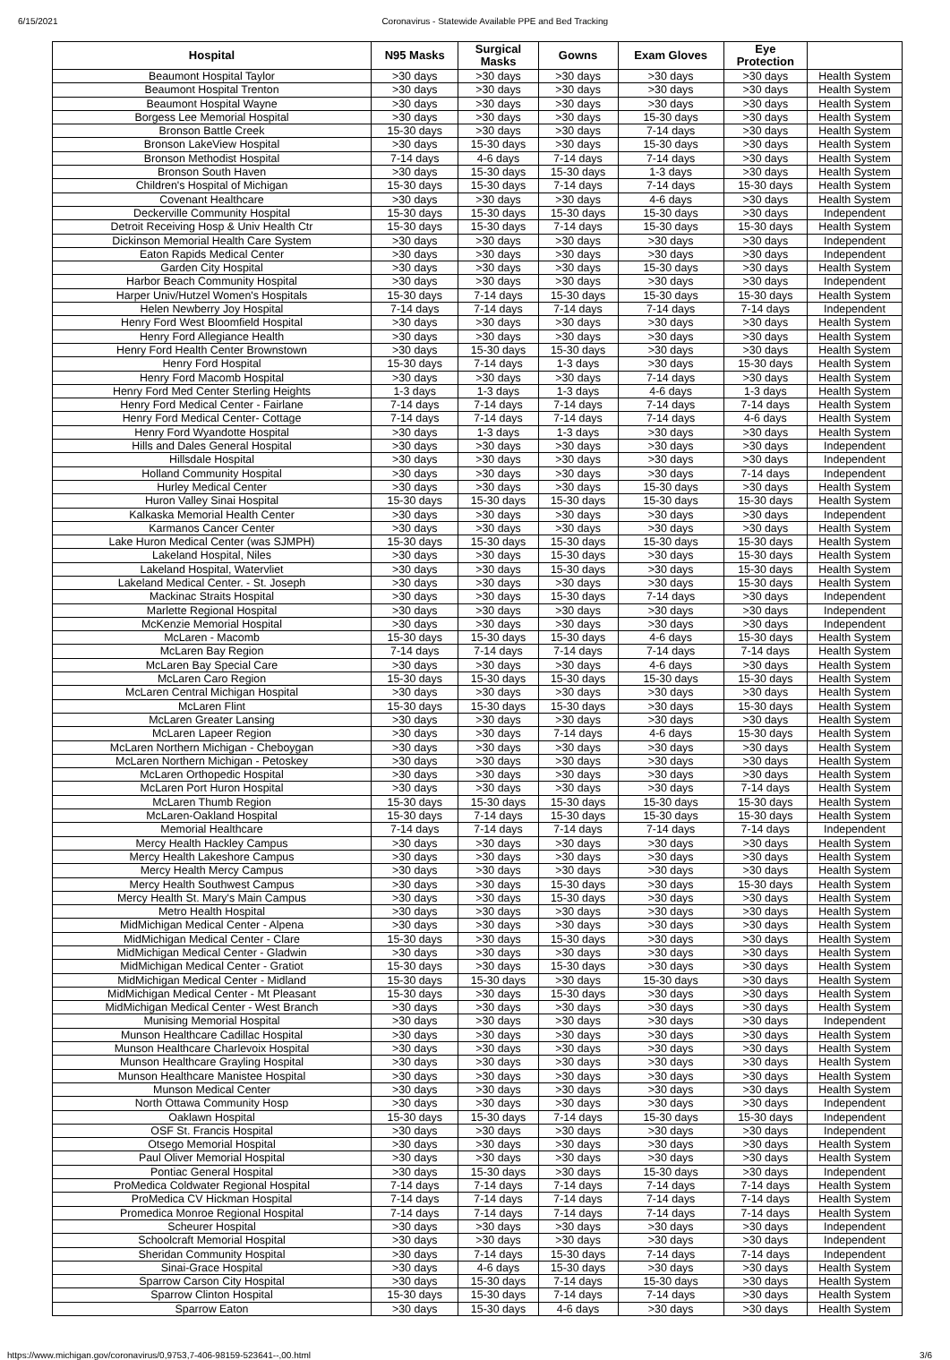6/15/2021 Coronavirus - Statewide Available PPE and Bed Tracking
| Hospital | N95 Masks | Surgical Masks | Gowns | Exam Gloves | Eye Protection | |
| --- | --- | --- | --- | --- | --- | --- |
| Beaumont Hospital Taylor | >30 days | >30 days | >30 days | >30 days | >30 days | Health System |
| Beaumont Hospital Trenton | >30 days | >30 days | >30 days | >30 days | >30 days | Health System |
| Beaumont Hospital Wayne | >30 days | >30 days | >30 days | >30 days | >30 days | Health System |
| Borgess Lee Memorial Hospital | >30 days | >30 days | >30 days | 15-30 days | >30 days | Health System |
| Bronson Battle Creek | 15-30 days | >30 days | >30 days | 7-14 days | >30 days | Health System |
| Bronson LakeView Hospital | >30 days | 15-30 days | >30 days | 15-30 days | >30 days | Health System |
| Bronson Methodist Hospital | 7-14 days | 4-6 days | 7-14 days | 7-14 days | >30 days | Health System |
| Bronson South Haven | >30 days | 15-30 days | 15-30 days | 1-3 days | >30 days | Health System |
| Children's Hospital of Michigan | 15-30 days | 15-30 days | 7-14 days | 7-14 days | 15-30 days | Health System |
| Covenant Healthcare | >30 days | >30 days | >30 days | 4-6 days | >30 days | Health System |
| Deckerville Community Hospital | 15-30 days | 15-30 days | 15-30 days | 15-30 days | >30 days | Independent |
| Detroit Receiving Hosp & Univ Health Ctr | 15-30 days | 15-30 days | 7-14 days | 15-30 days | 15-30 days | Health System |
| Dickinson Memorial Health Care System | >30 days | >30 days | >30 days | >30 days | >30 days | Independent |
| Eaton Rapids Medical Center | >30 days | >30 days | >30 days | >30 days | >30 days | Independent |
| Garden City Hospital | >30 days | >30 days | >30 days | 15-30 days | >30 days | Health System |
| Harbor Beach Community Hospital | >30 days | >30 days | >30 days | >30 days | >30 days | Independent |
| Harper Univ/Hutzel Women's Hospitals | 15-30 days | 7-14 days | 15-30 days | 15-30 days | 15-30 days | Health System |
| Helen Newberry Joy Hospital | 7-14 days | 7-14 days | 7-14 days | 7-14 days | 7-14 days | Independent |
| Henry Ford West Bloomfield Hospital | >30 days | >30 days | >30 days | >30 days | >30 days | Health System |
| Henry Ford Allegiance Health | >30 days | >30 days | >30 days | >30 days | >30 days | Health System |
| Henry Ford Health Center Brownstown | >30 days | 15-30 days | 15-30 days | >30 days | >30 days | Health System |
| Henry Ford Hospital | 15-30 days | 7-14 days | 1-3 days | >30 days | 15-30 days | Health System |
| Henry Ford Macomb Hospital | >30 days | >30 days | >30 days | 7-14 days | >30 days | Health System |
| Henry Ford Med Center Sterling Heights | 1-3 days | 1-3 days | 1-3 days | 4-6 days | 1-3 days | Health System |
| Henry Ford Medical Center - Fairlane | 7-14 days | 7-14 days | 7-14 days | 7-14 days | 7-14 days | Health System |
| Henry Ford Medical Center- Cottage | 7-14 days | 7-14 days | 7-14 days | 7-14 days | 4-6 days | Health System |
| Henry Ford Wyandotte Hospital | >30 days | 1-3 days | 1-3 days | >30 days | >30 days | Health System |
| Hills and Dales General Hospital | >30 days | >30 days | >30 days | >30 days | >30 days | Independent |
| Hillsdale Hospital | >30 days | >30 days | >30 days | >30 days | >30 days | Independent |
| Holland Community Hospital | >30 days | >30 days | >30 days | >30 days | 7-14 days | Independent |
| Hurley Medical Center | >30 days | >30 days | >30 days | 15-30 days | >30 days | Health System |
| Huron Valley Sinai Hospital | 15-30 days | 15-30 days | 15-30 days | 15-30 days | 15-30 days | Health System |
| Kalkaska Memorial Health Center | >30 days | >30 days | >30 days | >30 days | >30 days | Independent |
| Karmanos Cancer Center | >30 days | >30 days | >30 days | >30 days | >30 days | Health System |
| Lake Huron Medical Center (was SJMPH) | 15-30 days | 15-30 days | 15-30 days | 15-30 days | 15-30 days | Health System |
| Lakeland Hospital, Niles | >30 days | >30 days | 15-30 days | >30 days | 15-30 days | Health System |
| Lakeland Hospital, Watervliet | >30 days | >30 days | 15-30 days | >30 days | 15-30 days | Health System |
| Lakeland Medical Center. - St. Joseph | >30 days | >30 days | >30 days | >30 days | 15-30 days | Health System |
| Mackinac Straits Hospital | >30 days | >30 days | 15-30 days | 7-14 days | >30 days | Independent |
| Marlette Regional Hospital | >30 days | >30 days | >30 days | >30 days | >30 days | Independent |
| McKenzie Memorial Hospital | >30 days | >30 days | >30 days | >30 days | >30 days | Independent |
| McLaren - Macomb | 15-30 days | 15-30 days | 15-30 days | 4-6 days | 15-30 days | Health System |
| McLaren Bay Region | 7-14 days | 7-14 days | 7-14 days | 7-14 days | 7-14 days | Health System |
| McLaren Bay Special Care | >30 days | >30 days | >30 days | 4-6 days | >30 days | Health System |
| McLaren Caro Region | 15-30 days | 15-30 days | 15-30 days | 15-30 days | 15-30 days | Health System |
| McLaren Central Michigan Hospital | >30 days | >30 days | >30 days | >30 days | >30 days | Health System |
| McLaren Flint | 15-30 days | 15-30 days | 15-30 days | >30 days | 15-30 days | Health System |
| McLaren Greater Lansing | >30 days | >30 days | >30 days | >30 days | >30 days | Health System |
| McLaren Lapeer Region | >30 days | >30 days | 7-14 days | 4-6 days | 15-30 days | Health System |
| McLaren Northern Michigan - Cheboygan | >30 days | >30 days | >30 days | >30 days | >30 days | Health System |
| McLaren Northern Michigan - Petoskey | >30 days | >30 days | >30 days | >30 days | >30 days | Health System |
| McLaren Orthopedic Hospital | >30 days | >30 days | >30 days | >30 days | >30 days | Health System |
| McLaren Port Huron Hospital | >30 days | >30 days | >30 days | >30 days | 7-14 days | Health System |
| McLaren Thumb Region | 15-30 days | 15-30 days | 15-30 days | 15-30 days | 15-30 days | Health System |
| McLaren-Oakland Hospital | 15-30 days | 7-14 days | 15-30 days | 15-30 days | 15-30 days | Health System |
| Memorial Healthcare | 7-14 days | 7-14 days | 7-14 days | 7-14 days | 7-14 days | Independent |
| Mercy Health Hackley Campus | >30 days | >30 days | >30 days | >30 days | >30 days | Health System |
| Mercy Health Lakeshore Campus | >30 days | >30 days | >30 days | >30 days | >30 days | Health System |
| Mercy Health Mercy Campus | >30 days | >30 days | >30 days | >30 days | >30 days | Health System |
| Mercy Health Southwest Campus | >30 days | >30 days | 15-30 days | >30 days | 15-30 days | Health System |
| Mercy Health St. Mary's Main Campus | >30 days | >30 days | 15-30 days | >30 days | >30 days | Health System |
| Metro Health Hospital | >30 days | >30 days | >30 days | >30 days | >30 days | Health System |
| MidMichigan Medical Center - Alpena | >30 days | >30 days | >30 days | >30 days | >30 days | Health System |
| MidMichigan Medical Center - Clare | 15-30 days | >30 days | 15-30 days | >30 days | >30 days | Health System |
| MidMichigan Medical Center - Gladwin | >30 days | >30 days | >30 days | >30 days | >30 days | Health System |
| MidMichigan Medical Center - Gratiot | 15-30 days | >30 days | 15-30 days | >30 days | >30 days | Health System |
| MidMichigan Medical Center - Midland | 15-30 days | 15-30 days | >30 days | 15-30 days | >30 days | Health System |
| MidMichigan Medical Center - Mt Pleasant | 15-30 days | >30 days | 15-30 days | >30 days | >30 days | Health System |
| MidMichigan Medical Center - West Branch | >30 days | >30 days | >30 days | >30 days | >30 days | Health System |
| Munising Memorial Hospital | >30 days | >30 days | >30 days | >30 days | >30 days | Independent |
| Munson Healthcare Cadillac Hospital | >30 days | >30 days | >30 days | >30 days | >30 days | Health System |
| Munson Healthcare Charlevoix Hospital | >30 days | >30 days | >30 days | >30 days | >30 days | Health System |
| Munson Healthcare Grayling Hospital | >30 days | >30 days | >30 days | >30 days | >30 days | Health System |
| Munson Healthcare Manistee Hospital | >30 days | >30 days | >30 days | >30 days | >30 days | Health System |
| Munson Medical Center | >30 days | >30 days | >30 days | >30 days | >30 days | Health System |
| North Ottawa Community Hosp | >30 days | >30 days | >30 days | >30 days | >30 days | Independent |
| Oaklawn Hospital | 15-30 days | 15-30 days | 7-14 days | 15-30 days | 15-30 days | Independent |
| OSF St. Francis Hospital | >30 days | >30 days | >30 days | >30 days | >30 days | Independent |
| Otsego Memorial Hospital | >30 days | >30 days | >30 days | >30 days | >30 days | Health System |
| Paul Oliver Memorial Hospital | >30 days | >30 days | >30 days | >30 days | >30 days | Health System |
| Pontiac General Hospital | >30 days | 15-30 days | >30 days | 15-30 days | >30 days | Independent |
| ProMedica Coldwater Regional Hospital | 7-14 days | 7-14 days | 7-14 days | 7-14 days | 7-14 days | Health System |
| ProMedica CV Hickman Hospital | 7-14 days | 7-14 days | 7-14 days | 7-14 days | 7-14 days | Health System |
| Promedica Monroe Regional Hospital | 7-14 days | 7-14 days | 7-14 days | 7-14 days | 7-14 days | Health System |
| Scheurer Hospital | >30 days | >30 days | >30 days | >30 days | >30 days | Independent |
| Schoolcraft Memorial Hospital | >30 days | >30 days | >30 days | >30 days | >30 days | Independent |
| Sheridan Community Hospital | >30 days | 7-14 days | 15-30 days | 7-14 days | 7-14 days | Independent |
| Sinai-Grace Hospital | >30 days | 4-6 days | 15-30 days | >30 days | >30 days | Health System |
| Sparrow Carson City Hospital | >30 days | 15-30 days | 7-14 days | 15-30 days | >30 days | Health System |
| Sparrow Clinton Hospital | 15-30 days | 15-30 days | 7-14 days | 7-14 days | >30 days | Health System |
| Sparrow Eaton | >30 days | 15-30 days | 4-6 days | >30 days | >30 days | Health System |
https://www.michigan.gov/coronavirus/0,9753,7-406-98159-523641--,00.html 3/6